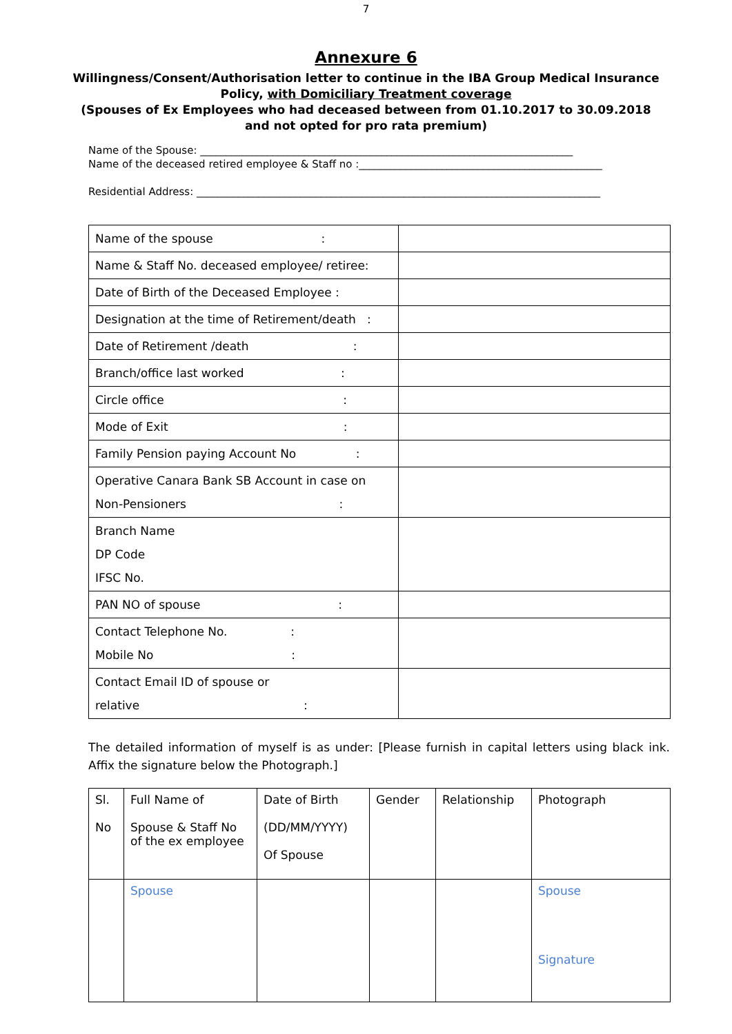7
Annexure 6
Willingness/Consent/Authorisation letter to continue in the IBA Group Medical Insurance Policy, with Domiciliary Treatment coverage
(Spouses of Ex Employees who had deceased between from 01.10.2017 to 30.09.2018 and not opted for pro rata premium)
Name of the Spouse: ________________________________________________________________________
Name of the deceased retired employee & Staff no :_______________________________________________
Residential Address: ______________________________________________________________________________
| Name of the spouse : | |
| Name & Staff No. deceased employee/ retiree: | |
| Date of Birth of the Deceased Employee : | |
| Designation at the time of Retirement/death : | |
| Date of Retirement /death : | |
| Branch/office last worked : | |
| Circle office : | |
| Mode of Exit : | |
| Family Pension paying Account No : | |
| Operative Canara Bank SB Account in case on Non-Pensioners : | |
| Branch Name DP Code IFSC No. | |
| PAN NO of spouse : | |
| Contact Telephone No. : Mobile No : | |
| Contact Email ID of spouse or relative : | |
The detailed information of myself is as under: [Please furnish in capital letters using black ink. Affix the signature below the Photograph.]
| Sl. No | Full Name of Spouse & Staff No of the ex employee | Date of Birth (DD/MM/YYYY) Of Spouse | Gender | Relationship | Photograph |
| | Spouse | | | | Spouse Signature |